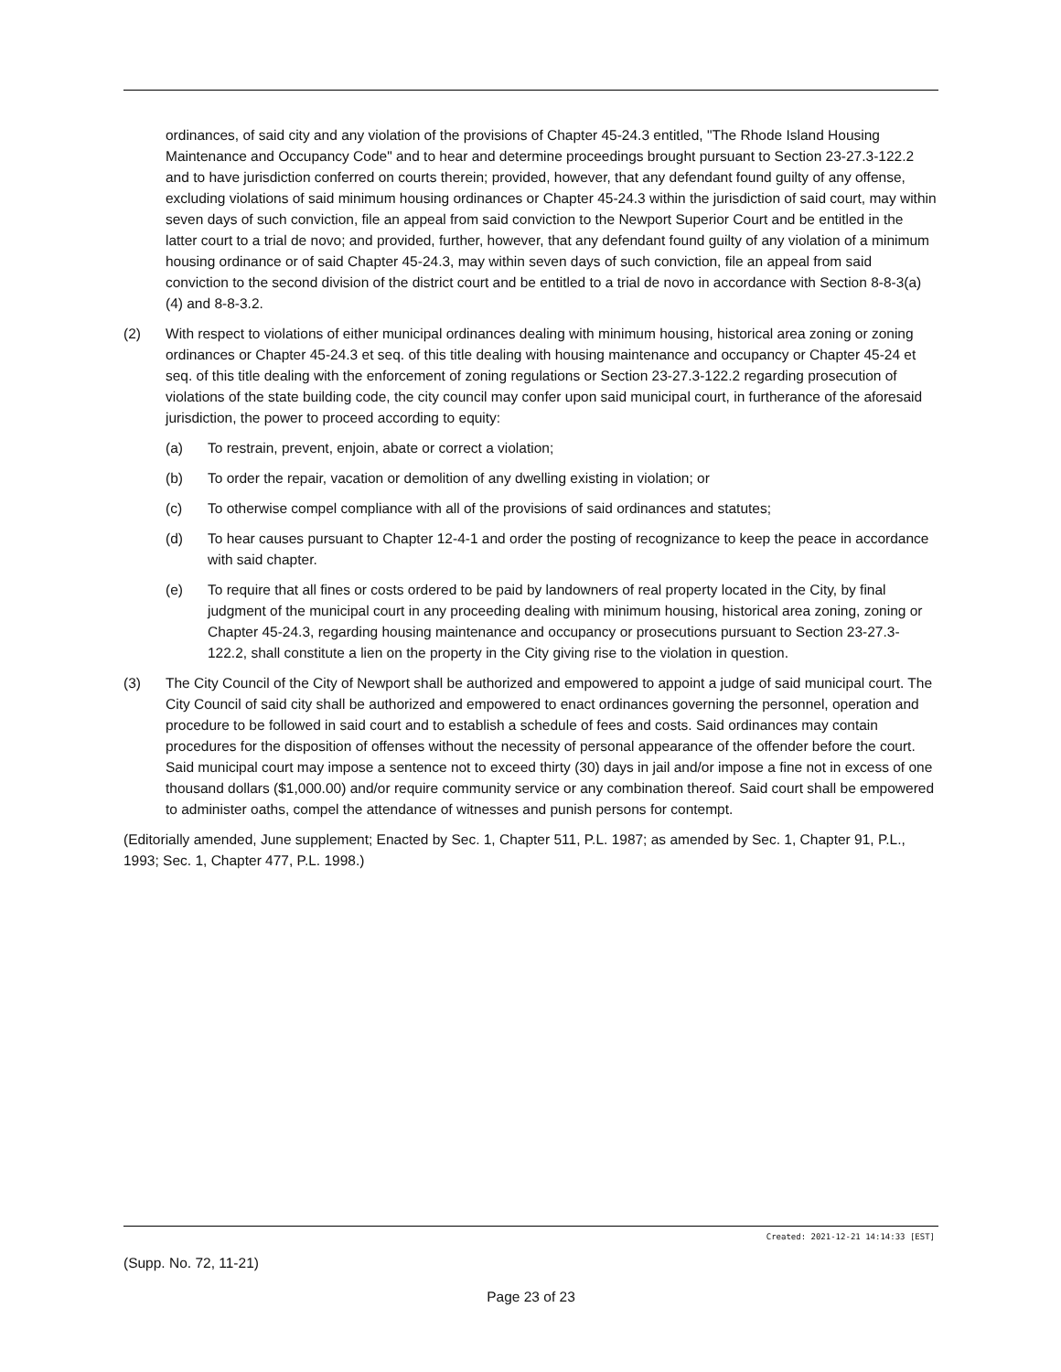ordinances, of said city and any violation of the provisions of Chapter 45-24.3 entitled, "The Rhode Island Housing Maintenance and Occupancy Code" and to hear and determine proceedings brought pursuant to Section 23-27.3-122.2 and to have jurisdiction conferred on courts therein; provided, however, that any defendant found guilty of any offense, excluding violations of said minimum housing ordinances or Chapter 45-24.3 within the jurisdiction of said court, may within seven days of such conviction, file an appeal from said conviction to the Newport Superior Court and be entitled in the latter court to a trial de novo; and provided, further, however, that any defendant found guilty of any violation of a minimum housing ordinance or of said Chapter 45-24.3, may within seven days of such conviction, file an appeal from said conviction to the second division of the district court and be entitled to a trial de novo in accordance with Section 8-8-3(a)(4) and 8-8-3.2.
(2) With respect to violations of either municipal ordinances dealing with minimum housing, historical area zoning or zoning ordinances or Chapter 45-24.3 et seq. of this title dealing with housing maintenance and occupancy or Chapter 45-24 et seq. of this title dealing with the enforcement of zoning regulations or Section 23-27.3-122.2 regarding prosecution of violations of the state building code, the city council may confer upon said municipal court, in furtherance of the aforesaid jurisdiction, the power to proceed according to equity:
(a) To restrain, prevent, enjoin, abate or correct a violation;
(b) To order the repair, vacation or demolition of any dwelling existing in violation; or
(c) To otherwise compel compliance with all of the provisions of said ordinances and statutes;
(d) To hear causes pursuant to Chapter 12-4-1 and order the posting of recognizance to keep the peace in accordance with said chapter.
(e) To require that all fines or costs ordered to be paid by landowners of real property located in the City, by final judgment of the municipal court in any proceeding dealing with minimum housing, historical area zoning, zoning or Chapter 45-24.3, regarding housing maintenance and occupancy or prosecutions pursuant to Section 23-27.3-122.2, shall constitute a lien on the property in the City giving rise to the violation in question.
(3) The City Council of the City of Newport shall be authorized and empowered to appoint a judge of said municipal court. The City Council of said city shall be authorized and empowered to enact ordinances governing the personnel, operation and procedure to be followed in said court and to establish a schedule of fees and costs. Said ordinances may contain procedures for the disposition of offenses without the necessity of personal appearance of the offender before the court. Said municipal court may impose a sentence not to exceed thirty (30) days in jail and/or impose a fine not in excess of one thousand dollars ($1,000.00) and/or require community service or any combination thereof. Said court shall be empowered to administer oaths, compel the attendance of witnesses and punish persons for contempt.
(Editorially amended, June supplement; Enacted by Sec. 1, Chapter 511, P.L. 1987; as amended by Sec. 1, Chapter 91, P.L., 1993; Sec. 1, Chapter 477, P.L. 1998.)
Created: 2021-12-21 14:14:33 [EST]
(Supp. No. 72, 11-21)
Page 23 of 23